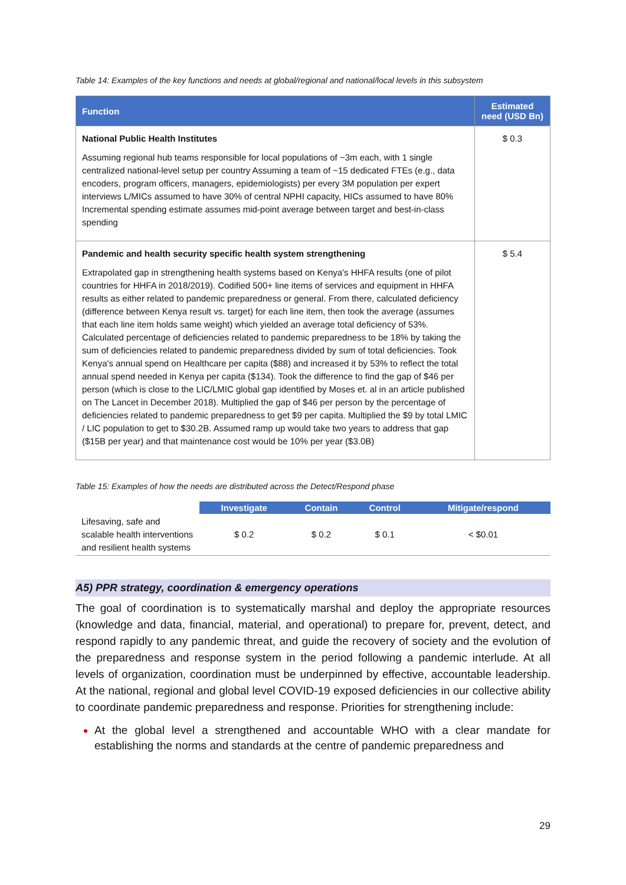Table 14: Examples of the key functions and needs at global/regional and national/local levels in this subsystem
| Function | Estimated need (USD Bn) |
| --- | --- |
| National Public Health Institutes Assuming regional hub teams responsible for local populations of ~3m each, with 1 single centralized national-level setup per country Assuming a team of ~15 dedicated FTEs (e.g., data encoders, program officers, managers, epidemiologists) per every 3M population per expert interviews L/MICs assumed to have 30% of central NPHI capacity, HICs assumed to have 80% Incremental spending estimate assumes mid-point average between target and best-in-class spending | $ 0.3 |
| Pandemic and health security specific health system strengthening Extrapolated gap in strengthening health systems based on Kenya's HHFA results (one of pilot countries for HHFA in 2018/2019). Codified 500+ line items of services and equipment in HHFA results as either related to pandemic preparedness or general. From there, calculated deficiency (difference between Kenya result vs. target) for each line item, then took the average (assumes that each line item holds same weight) which yielded an average total deficiency of 53%. Calculated percentage of deficiencies related to pandemic preparedness to be 18% by taking the sum of deficiencies related to pandemic preparedness divided by sum of total deficiencies. Took Kenya's annual spend on Healthcare per capita ($88) and increased it by 53% to reflect the total annual spend needed in Kenya per capita ($134). Took the difference to find the gap of $46 per person (which is close to the LIC/LMIC global gap identified by Moses et. al in an article published on The Lancet in December 2018). Multiplied the gap of $46 per person by the percentage of deficiencies related to pandemic preparedness to get $9 per capita. Multiplied the $9 by total LMIC / LIC population to get to $30.2B. Assumed ramp up would take two years to address that gap ($15B per year) and that maintenance cost would be 10% per year ($3.0B) | $ 5.4 |
Table 15: Examples of how the needs are distributed across the Detect/Respond phase
| | Investigate | Contain | Control | Mitigate/respond |
| --- | --- | --- | --- | --- |
| Lifesaving, safe and scalable health interventions and resilient health systems | $ 0.2 | $ 0.2 | $ 0.1 | < $0.01 |
A5) PPR strategy, coordination & emergency operations
The goal of coordination is to systematically marshal and deploy the appropriate resources (knowledge and data, financial, material, and operational) to prepare for, prevent, detect, and respond rapidly to any pandemic threat, and guide the recovery of society and the evolution of the preparedness and response system in the period following a pandemic interlude. At all levels of organization, coordination must be underpinned by effective, accountable leadership. At the national, regional and global level COVID-19 exposed deficiencies in our collective ability to coordinate pandemic preparedness and response. Priorities for strengthening include:
At the global level a strengthened and accountable WHO with a clear mandate for establishing the norms and standards at the centre of pandemic preparedness and
29